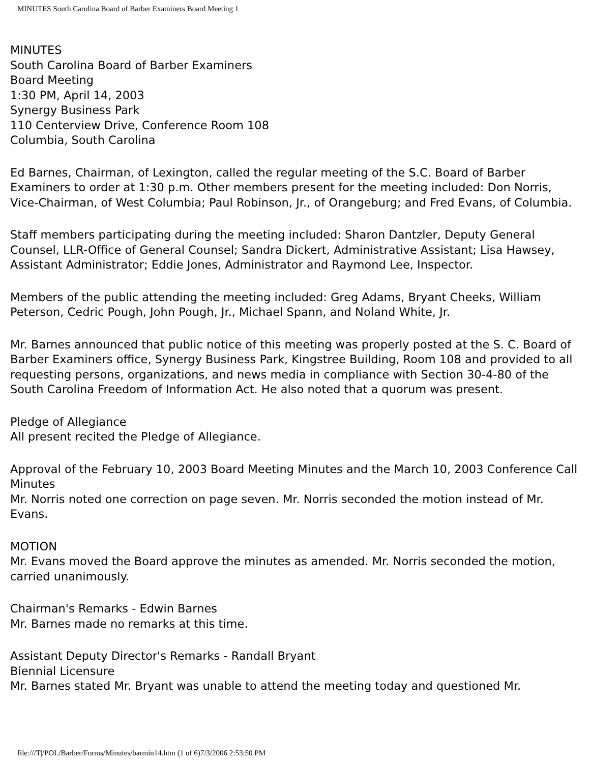MINUTES South Carolina Board of Barber Examiners Board Meeting 1
MINUTES
South Carolina Board of Barber Examiners
Board Meeting
1:30 PM, April 14, 2003
Synergy Business Park
110 Centerview Drive, Conference Room 108
Columbia, South Carolina
Ed Barnes, Chairman, of Lexington, called the regular meeting of the S.C. Board of Barber Examiners to order at 1:30 p.m. Other members present for the meeting included: Don Norris, Vice-Chairman, of West Columbia; Paul Robinson, Jr., of Orangeburg; and Fred Evans, of Columbia.
Staff members participating during the meeting included: Sharon Dantzler, Deputy General Counsel, LLR-Office of General Counsel; Sandra Dickert, Administrative Assistant; Lisa Hawsey, Assistant Administrator; Eddie Jones, Administrator and Raymond Lee, Inspector.
Members of the public attending the meeting included: Greg Adams, Bryant Cheeks, William Peterson, Cedric Pough, John Pough, Jr., Michael Spann, and Noland White, Jr.
Mr. Barnes announced that public notice of this meeting was properly posted at the S. C. Board of Barber Examiners office, Synergy Business Park, Kingstree Building, Room 108 and provided to all requesting persons, organizations, and news media in compliance with Section 30-4-80 of the South Carolina Freedom of Information Act. He also noted that a quorum was present.
Pledge of Allegiance
All present recited the Pledge of Allegiance.
Approval of the February 10, 2003 Board Meeting Minutes and the March 10, 2003 Conference Call Minutes
Mr. Norris noted one correction on page seven. Mr. Norris seconded the motion instead of Mr. Evans.
MOTION
Mr. Evans moved the Board approve the minutes as amended. Mr. Norris seconded the motion, carried unanimously.
Chairman's Remarks - Edwin Barnes
Mr. Barnes made no remarks at this time.
Assistant Deputy Director's Remarks - Randall Bryant
Biennial Licensure
Mr. Barnes stated Mr. Bryant was unable to attend the meeting today and questioned Mr.
file:///T|/POL/Barber/Forms/Minutes/barmin14.htm (1 of 6)7/3/2006 2:53:50 PM